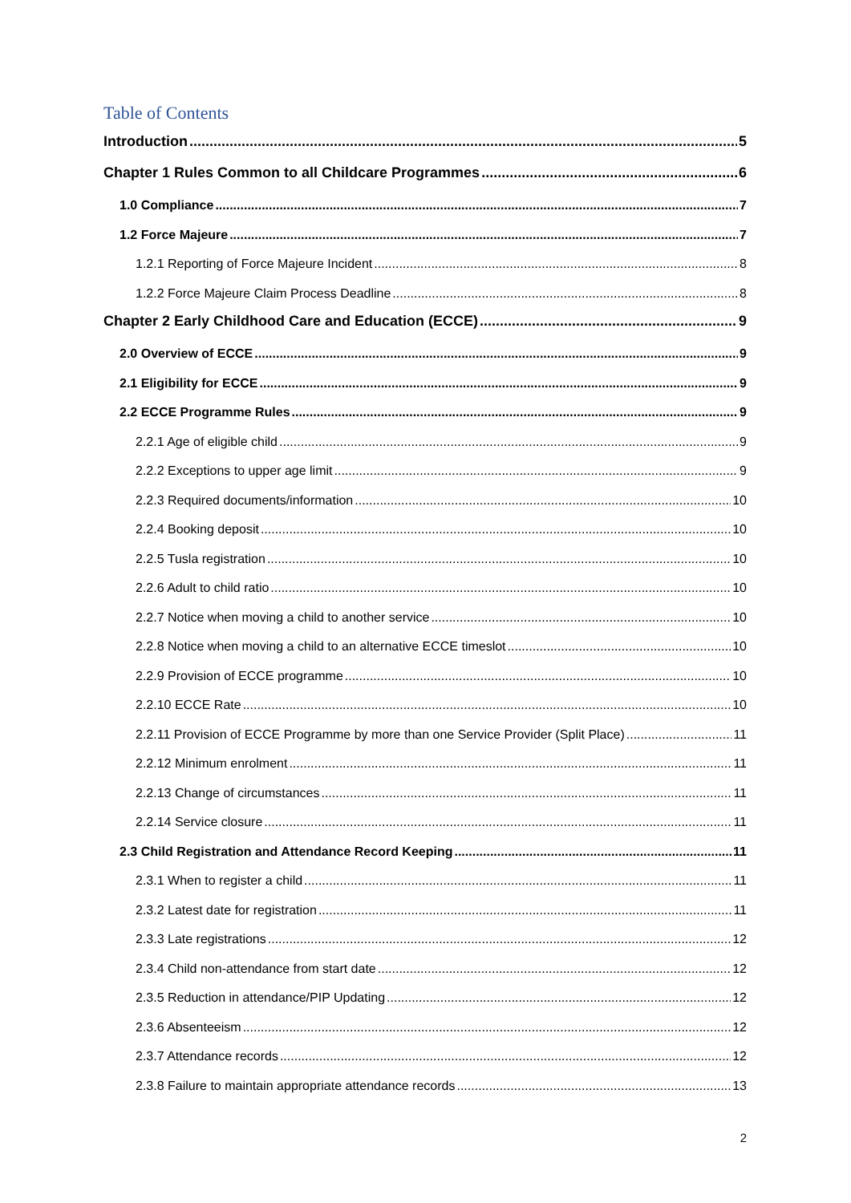Table of Contents
Introduction 5
Chapter 1 Rules Common to all Childcare Programmes 6
1.0 Compliance 7
1.2 Force Majeure 7
1.2.1 Reporting of Force Majeure Incident 8
1.2.2 Force Majeure Claim Process Deadline 8
Chapter 2 Early Childhood Care and Education (ECCE) 9
2.0 Overview of ECCE 9
2.1 Eligibility for ECCE 9
2.2 ECCE Programme Rules 9
2.2.1 Age of eligible child 9
2.2.2 Exceptions to upper age limit 9
2.2.3 Required documents/information 10
2.2.4 Booking deposit 10
2.2.5 Tusla registration 10
2.2.6 Adult to child ratio 10
2.2.7 Notice when moving a child to another service 10
2.2.8 Notice when moving a child to an alternative ECCE timeslot 10
2.2.9 Provision of ECCE programme 10
2.2.10 ECCE Rate 10
2.2.11 Provision of ECCE Programme by more than one Service Provider (Split Place) 11
2.2.12 Minimum enrolment 11
2.2.13 Change of circumstances 11
2.2.14 Service closure 11
2.3 Child Registration and Attendance Record Keeping 11
2.3.1 When to register a child 11
2.3.2 Latest date for registration 11
2.3.3 Late registrations 12
2.3.4 Child non-attendance from start date 12
2.3.5 Reduction in attendance/PIP Updating 12
2.3.6 Absenteeism 12
2.3.7 Attendance records 12
2.3.8 Failure to maintain appropriate attendance records 13
2